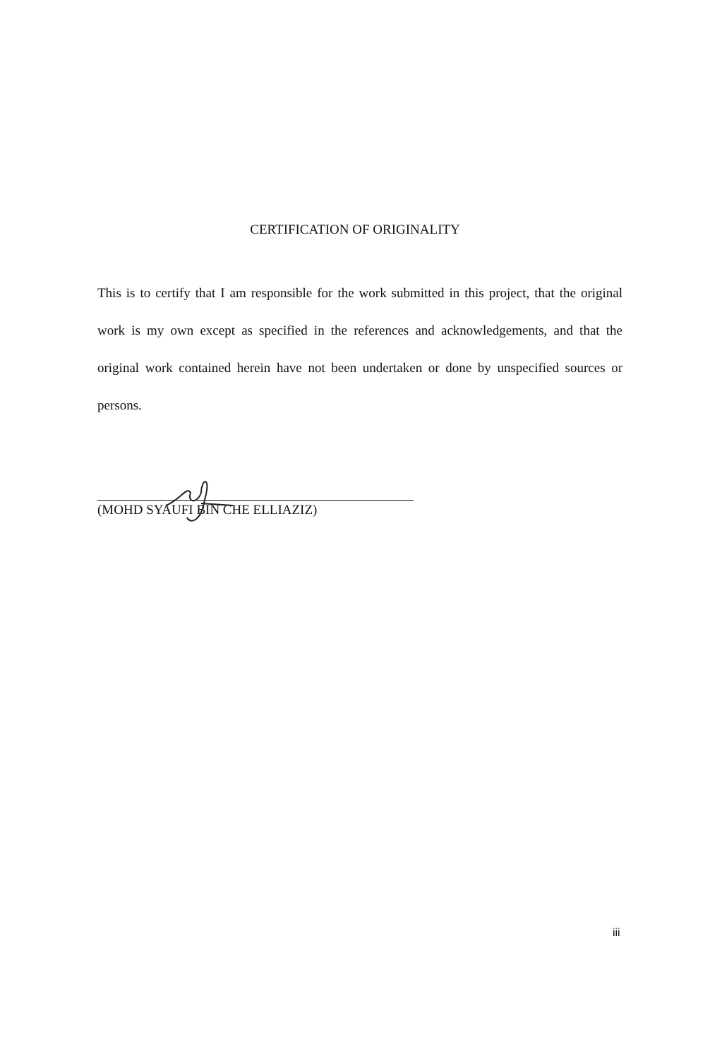CERTIFICATION OF ORIGINALITY
This is to certify that I am responsible for the work submitted in this project, that the original work is my own except as specified in the references and acknowledgements, and that the original work contained herein have not been undertaken or done by unspecified sources or persons.
(MOHD SYAUFI BIN CHE ELLIAZIZ)
iii